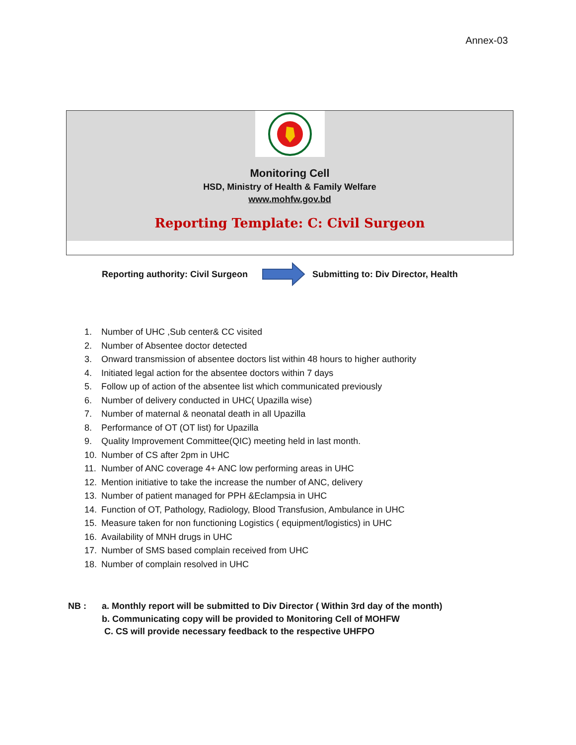Annex-03
Monitoring Cell
HSD, Ministry of Health & Family Welfare
www.mohfw.gov.bd
Reporting Template: C: Civil Surgeon
Reporting authority: Civil Surgeon Submitting to: Div Director, Health
1. Number of UHC ,Sub center& CC visited
2. Number of Absentee doctor detected
3. Onward transmission of absentee doctors list within 48 hours to higher authority
4. Initiated legal action for the absentee doctors within 7 days
5. Follow up of action of the absentee list which communicated previously
6. Number of delivery conducted in UHC( Upazilla wise)
7. Number of maternal & neonatal death in all Upazilla
8. Performance of OT (OT list) for Upazilla
9. Quality Improvement Committee(QIC) meeting held in last month.
10. Number of CS after 2pm in UHC
11. Number of ANC coverage 4+ ANC low performing areas in UHC
12. Mention initiative to take the increase the number of ANC, delivery
13. Number of patient managed for PPH &Eclampsia in UHC
14. Function of OT, Pathology, Radiology, Blood Transfusion, Ambulance in UHC
15. Measure taken for non functioning Logistics ( equipment/logistics) in UHC
16. Availability of MNH drugs in UHC
17. Number of SMS based complain received from UHC
18. Number of complain resolved in UHC
NB : a. Monthly report will be submitted to Div Director ( Within 3rd day of the month)
b. Communicating copy will be provided to Monitoring Cell of MOHFW
C. CS will provide necessary feedback to the respective UHFPO